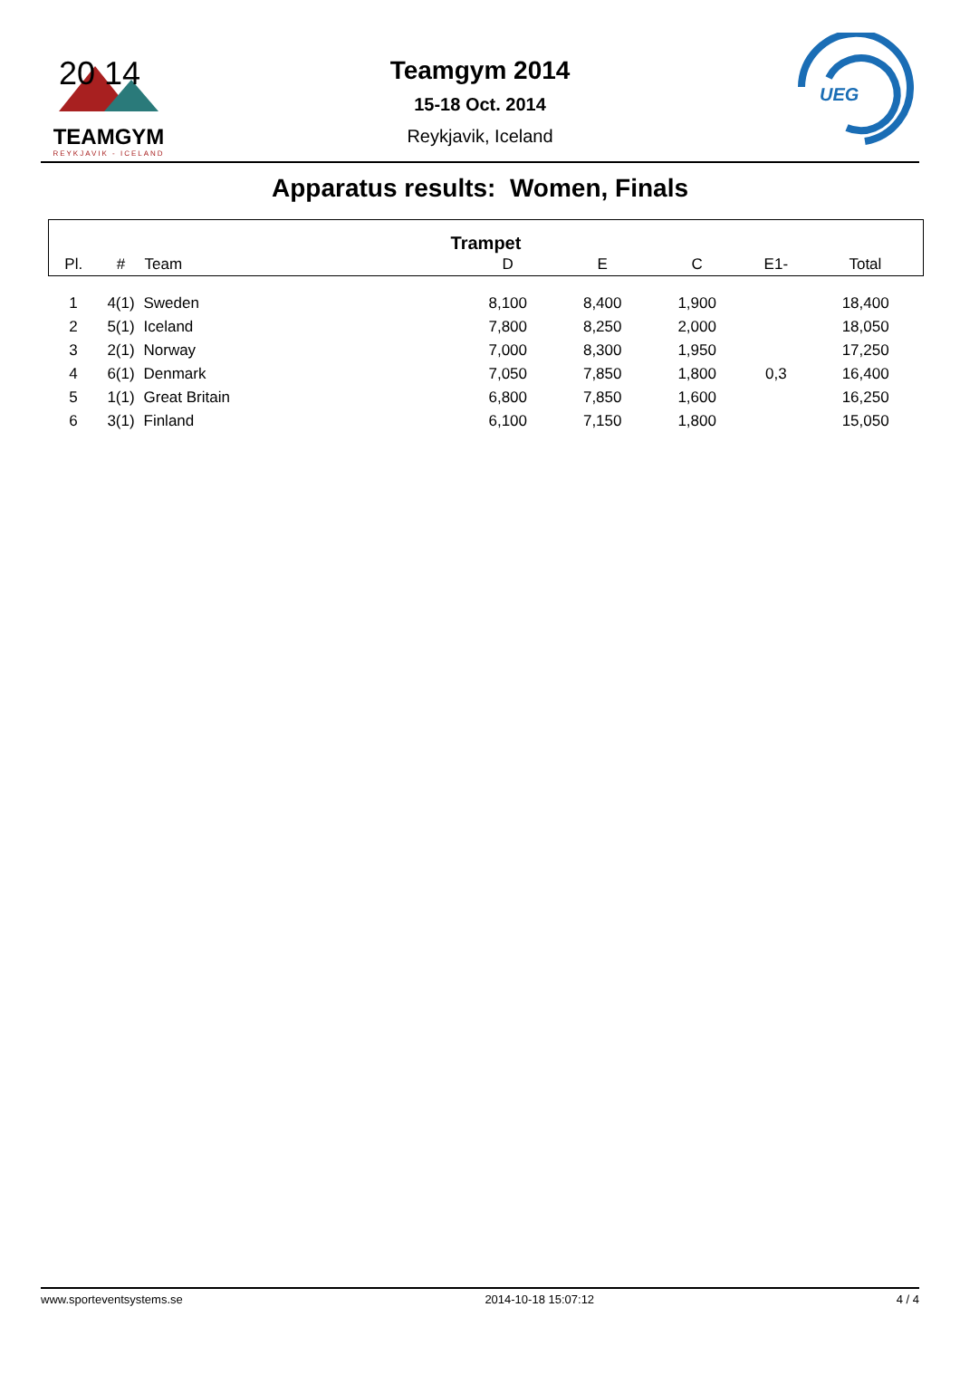20 14
TEAMGYM
REYKJAVIK - ICELAND
Teamgym 2014
15-18 Oct. 2014
Reykjavik, Iceland
UEG
Apparatus results: Women, Finals
| Trampet | | | | | | | |
| --- | --- | --- | --- | --- | --- | --- | --- |
| Pl. | # | Team | D | E | C | E1- | Total |
| 1 | 4(1) | Sweden | 8,100 | 8,400 | 1,900 | | 18,400 |
| 2 | 5(1) | Iceland | 7,800 | 8,250 | 2,000 | | 18,050 |
| 3 | 2(1) | Norway | 7,000 | 8,300 | 1,950 | | 17,250 |
| 4 | 6(1) | Denmark | 7,050 | 7,850 | 1,800 | 0,3 | 16,400 |
| 5 | 1(1) | Great Britain | 6,800 | 7,850 | 1,600 | | 16,250 |
| 6 | 3(1) | Finland | 6,100 | 7,150 | 1,800 | | 15,050 |
www.sporteventsystems.se 2014-10-18 15:07:12 4 / 4